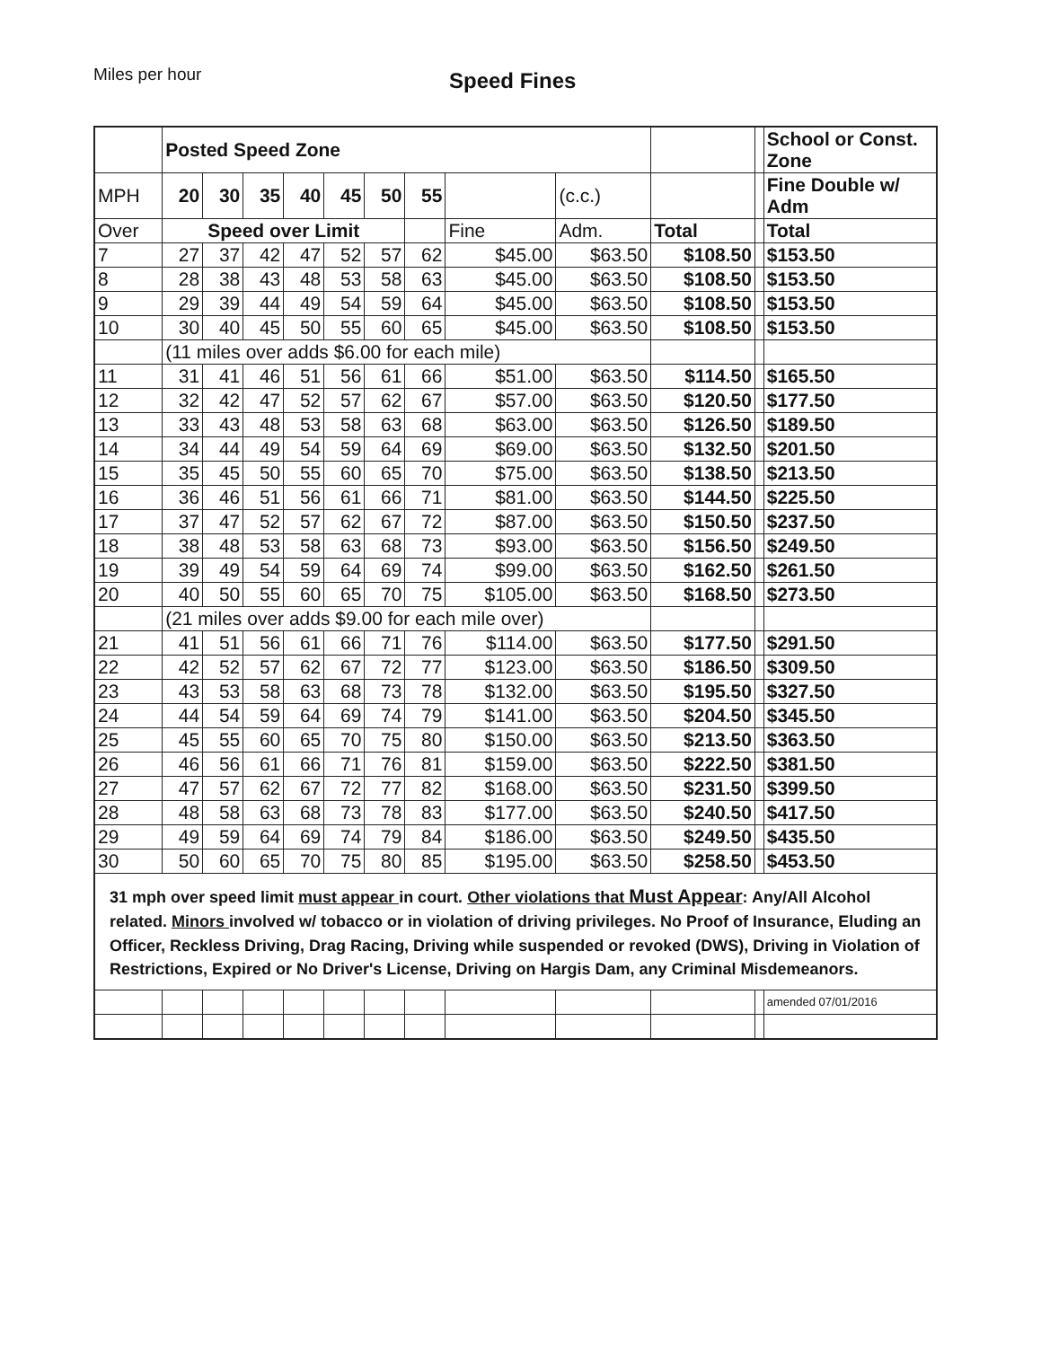Miles per hour Speed Fines
| | Posted Speed Zone | | | | | | | | | | | School or Const. Zone |
| MPH | 20 | 30 | 35 | 40 | 45 | 50 | 55 | | (c.c.) | | | Fine Double w/ Adm |
| Over | Speed over Limit | | | | | | | Fine | Adm. | Total | | Total |
| 7 | 27 | 37 | 42 | 47 | 52 | 57 | 62 | $45.00 | $63.50 | $108.50 | | $153.50 |
| 8 | 28 | 38 | 43 | 48 | 53 | 58 | 63 | $45.00 | $63.50 | $108.50 | | $153.50 |
| 9 | 29 | 39 | 44 | 49 | 54 | 59 | 64 | $45.00 | $63.50 | $108.50 | | $153.50 |
| 10 | 30 | 40 | 45 | 50 | 55 | 60 | 65 | $45.00 | $63.50 | $108.50 | | $153.50 |
| | (11 miles over adds $6.00 for each mile) | | | | | | | | | | | |
| 11 | 31 | 41 | 46 | 51 | 56 | 61 | 66 | $51.00 | $63.50 | $114.50 | | $165.50 |
| 12 | 32 | 42 | 47 | 52 | 57 | 62 | 67 | $57.00 | $63.50 | $120.50 | | $177.50 |
| 13 | 33 | 43 | 48 | 53 | 58 | 63 | 68 | $63.00 | $63.50 | $126.50 | | $189.50 |
| 14 | 34 | 44 | 49 | 54 | 59 | 64 | 69 | $69.00 | $63.50 | $132.50 | | $201.50 |
| 15 | 35 | 45 | 50 | 55 | 60 | 65 | 70 | $75.00 | $63.50 | $138.50 | | $213.50 |
| 16 | 36 | 46 | 51 | 56 | 61 | 66 | 71 | $81.00 | $63.50 | $144.50 | | $225.50 |
| 17 | 37 | 47 | 52 | 57 | 62 | 67 | 72 | $87.00 | $63.50 | $150.50 | | $237.50 |
| 18 | 38 | 48 | 53 | 58 | 63 | 68 | 73 | $93.00 | $63.50 | $156.50 | | $249.50 |
| 19 | 39 | 49 | 54 | 59 | 64 | 69 | 74 | $99.00 | $63.50 | $162.50 | | $261.50 |
| 20 | 40 | 50 | 55 | 60 | 65 | 70 | 75 | $105.00 | $63.50 | $168.50 | | $273.50 |
| | (21 miles over adds $9.00 for each mile over) | | | | | | | | | | | |
| 21 | 41 | 51 | 56 | 61 | 66 | 71 | 76 | $114.00 | $63.50 | $177.50 | | $291.50 |
| 22 | 42 | 52 | 57 | 62 | 67 | 72 | 77 | $123.00 | $63.50 | $186.50 | | $309.50 |
| 23 | 43 | 53 | 58 | 63 | 68 | 73 | 78 | $132.00 | $63.50 | $195.50 | | $327.50 |
| 24 | 44 | 54 | 59 | 64 | 69 | 74 | 79 | $141.00 | $63.50 | $204.50 | | $345.50 |
| 25 | 45 | 55 | 60 | 65 | 70 | 75 | 80 | $150.00 | $63.50 | $213.50 | | $363.50 |
| 26 | 46 | 56 | 61 | 66 | 71 | 76 | 81 | $159.00 | $63.50 | $222.50 | | $381.50 |
| 27 | 47 | 57 | 62 | 67 | 72 | 77 | 82 | $168.00 | $63.50 | $231.50 | | $399.50 |
| 28 | 48 | 58 | 63 | 68 | 73 | 78 | 83 | $177.00 | $63.50 | $240.50 | | $417.50 |
| 29 | 49 | 59 | 64 | 69 | 74 | 79 | 84 | $186.00 | $63.50 | $249.50 | | $435.50 |
| 30 | 50 | 60 | 65 | 70 | 75 | 80 | 85 | $195.00 | $63.50 | $258.50 | | $453.50 |
| 31 mph over speed limit must appear in court. Other violations that Must Appear : Any/All Alcohol related. Minors involved w/ tobacco or in violation of driving privileges. No Proof of Insurance, Eluding an Officer, Reckless Driving, Drag Racing, Driving while suspended or revoked (DWS), Driving in Violation of Restrictions, Expired or No Driver's License, Driving on Hargis Dam, any Criminal Misdemeanors. | | | | | | | | | | | | |
| | | | | | | | | | | | | amended 07/01/2016 |